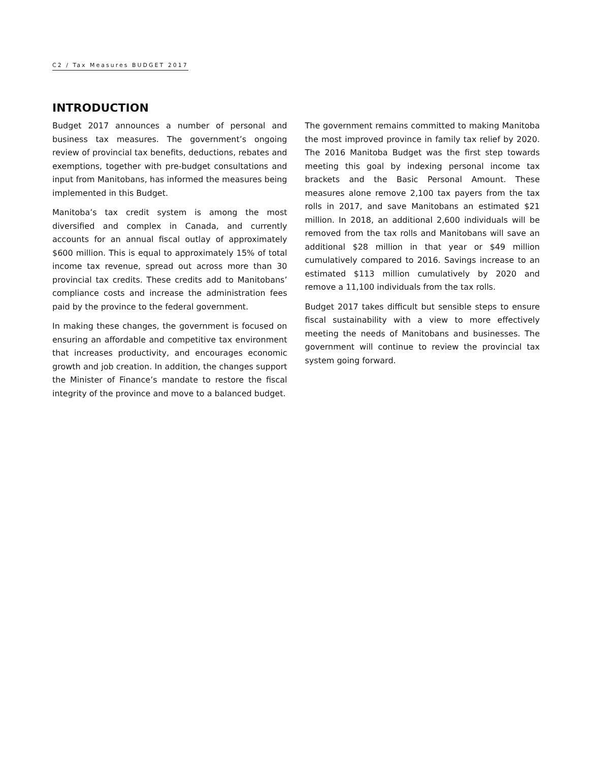C2 / Tax Measures BUDGET 2017
INTRODUCTION
Budget 2017 announces a number of personal and business tax measures. The government’s ongoing review of provincial tax benefits, deductions, rebates and exemptions, together with pre-budget consultations and input from Manitobans, has informed the measures being implemented in this Budget.
Manitoba’s tax credit system is among the most diversified and complex in Canada, and currently accounts for an annual fiscal outlay of approximately $600 million. This is equal to approximately 15% of total income tax revenue, spread out across more than 30 provincial tax credits. These credits add to Manitobans’ compliance costs and increase the administration fees paid by the province to the federal government.
In making these changes, the government is focused on ensuring an affordable and competitive tax environment that increases productivity, and encourages economic growth and job creation. In addition, the changes support the Minister of Finance’s mandate to restore the fiscal integrity of the province and move to a balanced budget.
The government remains committed to making Manitoba the most improved province in family tax relief by 2020. The 2016 Manitoba Budget was the first step towards meeting this goal by indexing personal income tax brackets and the Basic Personal Amount. These measures alone remove 2,100 tax payers from the tax rolls in 2017, and save Manitobans an estimated $21 million. In 2018, an additional 2,600 individuals will be removed from the tax rolls and Manitobans will save an additional $28 million in that year or $49 million cumulatively compared to 2016. Savings increase to an estimated $113 million cumulatively by 2020 and remove a 11,100 individuals from the tax rolls.
Budget 2017 takes difficult but sensible steps to ensure fiscal sustainability with a view to more effectively meeting the needs of Manitobans and businesses. The government will continue to review the provincial tax system going forward.